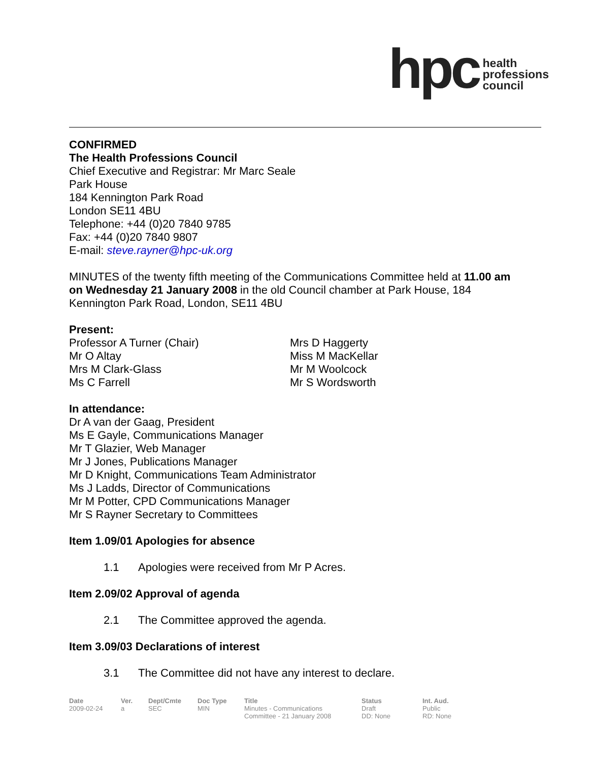hpc
health
professions
council
CONFIRMED
The Health Professions Council
Chief Executive and Registrar: Mr Marc Seale
Park House
184 Kennington Park Road
London SE11 4BU
Telephone: +44 (0)20 7840 9785
Fax: +44 (0)20 7840 9807
E-mail: steve.rayner@hpc-uk.org
MINUTES of the twenty fifth meeting of the Communications Committee held at 11.00 am on Wednesday 21 January 2008 in the old Council chamber at Park House, 184 Kennington Park Road, London, SE11 4BU
Present:
Professor A Turner (Chair)
Mr O Altay
Mrs M Clark-Glass
Ms C Farrell
Mrs D Haggerty
Miss M MacKellar
Mr M Woolcock
Mr S Wordsworth
In attendance:
Dr A van der Gaag, President
Ms E Gayle, Communications Manager
Mr T Glazier, Web Manager
Mr J Jones, Publications Manager
Mr D Knight, Communications Team Administrator
Ms J Ladds, Director of Communications
Mr M Potter, CPD Communications Manager
Mr S Rayner Secretary to Committees
Item 1.09/01 Apologies for absence
1.1 Apologies were received from Mr P Acres.
Item 2.09/02 Approval of agenda
2.1 The Committee approved the agenda.
Item 3.09/03 Declarations of interest
3.1 The Committee did not have any interest to declare.
Date
2009-02-24
Ver.
a
Dept/Cmte
SEC
Doc Type
MIN
Title
Minutes - Communications
Committee - 21 January 2008
Status
Draft
DD: None
Int. Aud.
Public
RD: None